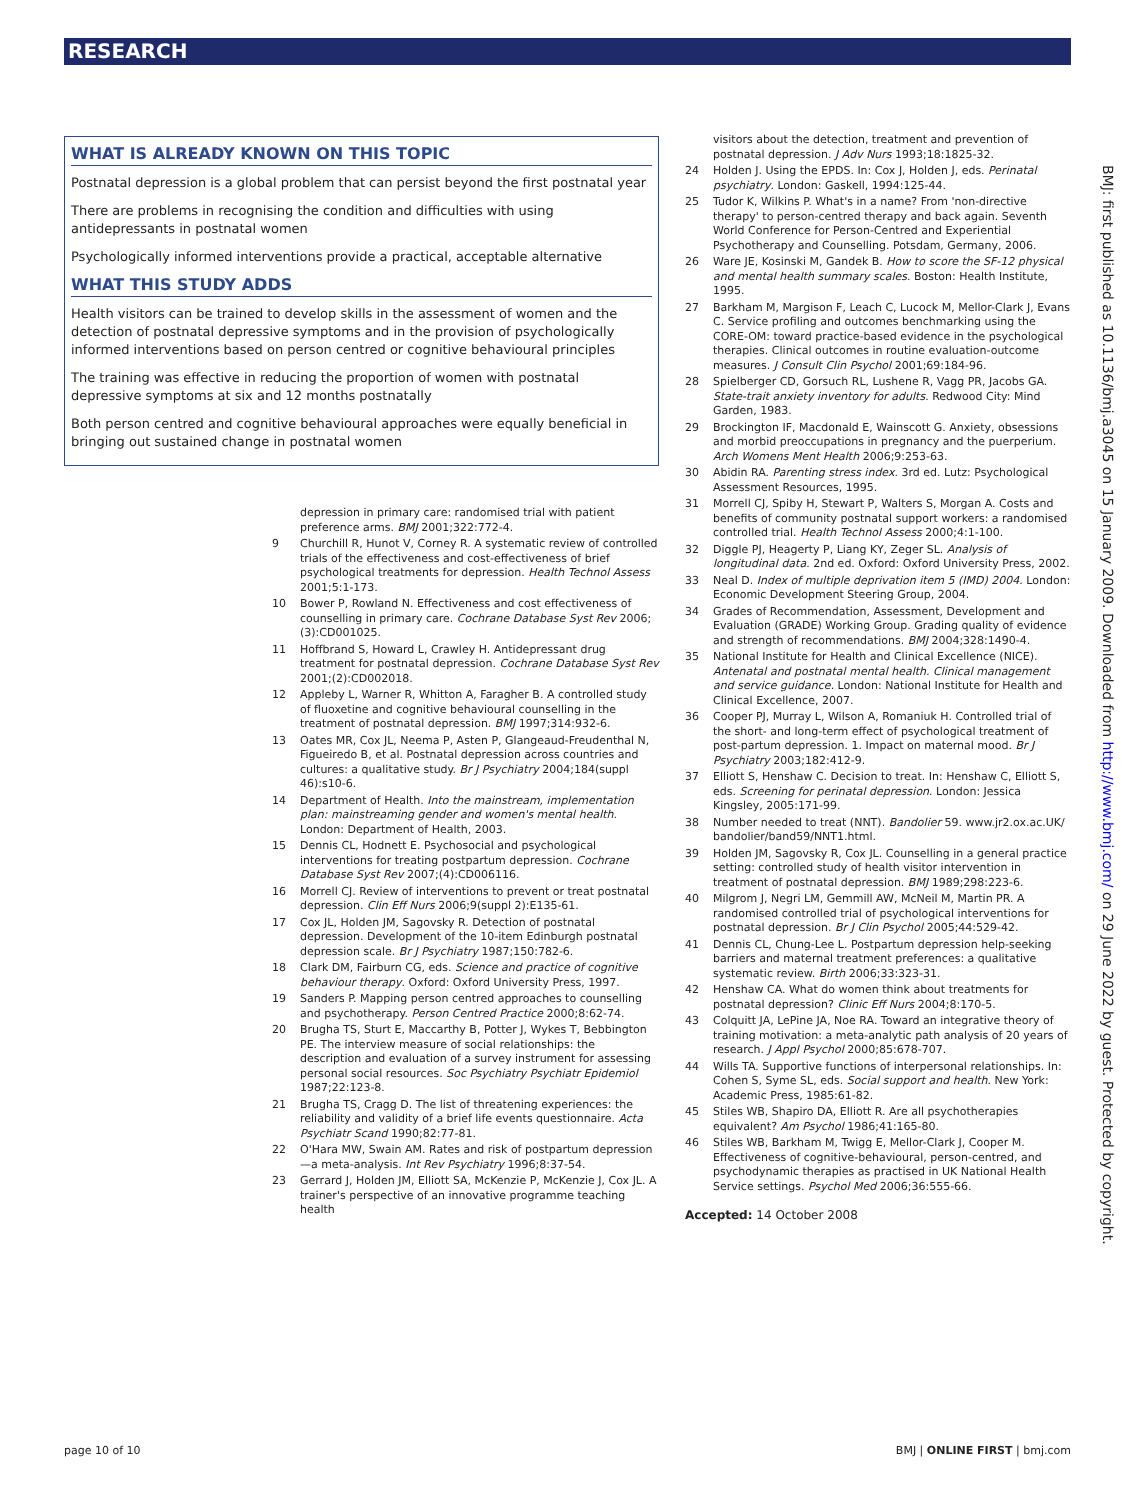RESEARCH
WHAT IS ALREADY KNOWN ON THIS TOPIC
Postnatal depression is a global problem that can persist beyond the first postnatal year
There are problems in recognising the condition and difficulties with using antidepressants in postnatal women
Psychologically informed interventions provide a practical, acceptable alternative
WHAT THIS STUDY ADDS
Health visitors can be trained to develop skills in the assessment of women and the detection of postnatal depressive symptoms and in the provision of psychologically informed interventions based on person centred or cognitive behavioural principles
The training was effective in reducing the proportion of women with postnatal depressive symptoms at six and 12 months postnatally
Both person centred and cognitive behavioural approaches were equally beneficial in bringing out sustained change in postnatal women
depression in primary care: randomised trial with patient preference arms. BMJ 2001;322:772-4.
9 Churchill R, Hunot V, Corney R. A systematic review of controlled trials of the effectiveness and cost-effectiveness of brief psychological treatments for depression. Health Technol Assess 2001;5:1-173.
10 Bower P, Rowland N. Effectiveness and cost effectiveness of counselling in primary care. Cochrane Database Syst Rev 2006;(3):CD001025.
11 Hoffbrand S, Howard L, Crawley H. Antidepressant drug treatment for postnatal depression. Cochrane Database Syst Rev 2001;(2):CD002018.
12 Appleby L, Warner R, Whitton A, Faragher B. A controlled study of fluoxetine and cognitive behavioural counselling in the treatment of postnatal depression. BMJ 1997;314:932-6.
13 Oates MR, Cox JL, Neema P, Asten P, Glangeaud-Freudenthal N, Figueiredo B, et al. Postnatal depression across countries and cultures: a qualitative study. Br J Psychiatry 2004;184(suppl 46):s10-6.
14 Department of Health. Into the mainstream, implementation plan: mainstreaming gender and women's mental health. London: Department of Health, 2003.
15 Dennis CL, Hodnett E. Psychosocial and psychological interventions for treating postpartum depression. Cochrane Database Syst Rev 2007;(4):CD006116.
16 Morrell CJ. Review of interventions to prevent or treat postnatal depression. Clin Eff Nurs 2006;9(suppl 2):E135-61.
17 Cox JL, Holden JM, Sagovsky R. Detection of postnatal depression. Development of the 10-item Edinburgh postnatal depression scale. Br J Psychiatry 1987;150:782-6.
18 Clark DM, Fairburn CG, eds. Science and practice of cognitive behaviour therapy. Oxford: Oxford University Press, 1997.
19 Sanders P. Mapping person centred approaches to counselling and psychotherapy. Person Centred Practice 2000;8:62-74.
20 Brugha TS, Sturt E, Maccarthy B, Potter J, Wykes T, Bebbington PE. The interview measure of social relationships: the description and evaluation of a survey instrument for assessing personal social resources. Soc Psychiatry Psychiatr Epidemiol 1987;22:123-8.
21 Brugha TS, Cragg D. The list of threatening experiences: the reliability and validity of a brief life events questionnaire. Acta Psychiatr Scand 1990;82:77-81.
22 O'Hara MW, Swain AM. Rates and risk of postpartum depression—a meta-analysis. Int Rev Psychiatry 1996;8:37-54.
23 Gerrard J, Holden JM, Elliott SA, McKenzie P, McKenzie J, Cox JL. A trainer's perspective of an innovative programme teaching health
visitors about the detection, treatment and prevention of postnatal depression. J Adv Nurs 1993;18:1825-32.
24 Holden J. Using the EPDS. In: Cox J, Holden J, eds. Perinatal psychiatry. London: Gaskell, 1994:125-44.
25 Tudor K, Wilkins P. What's in a name? From 'non-directive therapy' to person-centred therapy and back again. Seventh World Conference for Person-Centred and Experiential Psychotherapy and Counselling. Potsdam, Germany, 2006.
26 Ware JE, Kosinski M, Gandek B. How to score the SF-12 physical and mental health summary scales. Boston: Health Institute, 1995.
27 Barkham M, Margison F, Leach C, Lucock M, Mellor-Clark J, Evans C. Service profiling and outcomes benchmarking using the CORE-OM: toward practice-based evidence in the psychological therapies. Clinical outcomes in routine evaluation-outcome measures. J Consult Clin Psychol 2001;69:184-96.
28 Spielberger CD, Gorsuch RL, Lushene R, Vagg PR, Jacobs GA. State-trait anxiety inventory for adults. Redwood City: Mind Garden, 1983.
29 Brockington IF, Macdonald E, Wainscott G. Anxiety, obsessions and morbid preoccupations in pregnancy and the puerperium. Arch Womens Ment Health 2006;9:253-63.
30 Abidin RA. Parenting stress index. 3rd ed. Lutz: Psychological Assessment Resources, 1995.
31 Morrell CJ, Spiby H, Stewart P, Walters S, Morgan A. Costs and benefits of community postnatal support workers: a randomised controlled trial. Health Technol Assess 2000;4:1-100.
32 Diggle PJ, Heagerty P, Liang KY, Zeger SL. Analysis of longitudinal data. 2nd ed. Oxford: Oxford University Press, 2002.
33 Neal D. Index of multiple deprivation item 5 (IMD) 2004. London: Economic Development Steering Group, 2004.
34 Grades of Recommendation, Assessment, Development and Evaluation (GRADE) Working Group. Grading quality of evidence and strength of recommendations. BMJ 2004;328:1490-4.
35 National Institute for Health and Clinical Excellence (NICE). Antenatal and postnatal mental health. Clinical management and service guidance. London: National Institute for Health and Clinical Excellence, 2007.
36 Cooper PJ, Murray L, Wilson A, Romaniuk H. Controlled trial of the short- and long-term effect of psychological treatment of post-partum depression. 1. Impact on maternal mood. Br J Psychiatry 2003;182:412-9.
37 Elliott S, Henshaw C. Decision to treat. In: Henshaw C, Elliott S, eds. Screening for perinatal depression. London: Jessica Kingsley, 2005:171-99.
38 Number needed to treat (NNT). Bandolier 59. www.jr2.ox.ac.UK/ bandolier/band59/NNT1.html.
39 Holden JM, Sagovsky R, Cox JL. Counselling in a general practice setting: controlled study of health visitor intervention in treatment of postnatal depression. BMJ 1989;298:223-6.
40 Milgrom J, Negri LM, Gemmill AW, McNeil M, Martin PR. A randomised controlled trial of psychological interventions for postnatal depression. Br J Clin Psychol 2005;44:529-42.
41 Dennis CL, Chung-Lee L. Postpartum depression help-seeking barriers and maternal treatment preferences: a qualitative systematic review. Birth 2006;33:323-31.
42 Henshaw CA. What do women think about treatments for postnatal depression? Clinic Eff Nurs 2004;8:170-5.
43 Colquitt JA, LePine JA, Noe RA. Toward an integrative theory of training motivation: a meta-analytic path analysis of 20 years of research. J Appl Psychol 2000;85:678-707.
44 Wills TA. Supportive functions of interpersonal relationships. In: Cohen S, Syme SL, eds. Social support and health. New York: Academic Press, 1985:61-82.
45 Stiles WB, Shapiro DA, Elliott R. Are all psychotherapies equivalent? Am Psychol 1986;41:165-80.
46 Stiles WB, Barkham M, Twigg E, Mellor-Clark J, Cooper M. Effectiveness of cognitive-behavioural, person-centred, and psychodynamic therapies as practised in UK National Health Service settings. Psychol Med 2006;36:555-66.
Accepted: 14 October 2008
BMJ: first published as 10.1136/bmj.a3045 on 15 January 2009. Downloaded from http://www.bmj.com/ on 29 June 2022 by guest. Protected by copyright.
page 10 of 10 BMJ | ONLINE FIRST | bmj.com